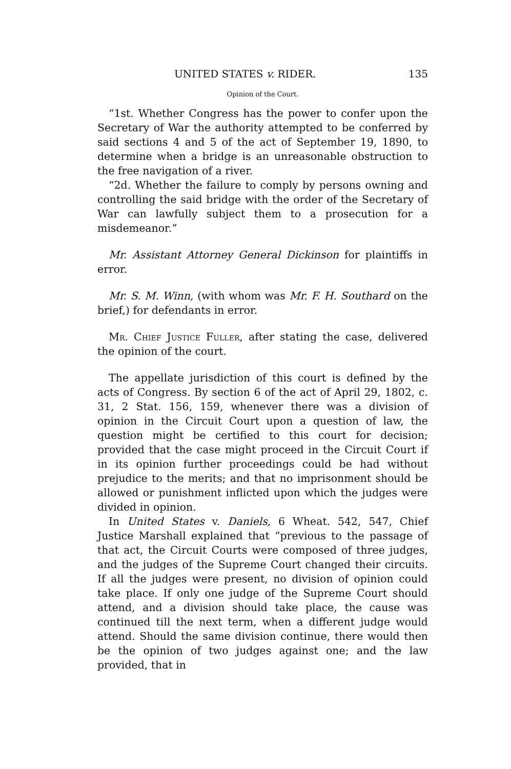UNITED STATES v. RIDER. 135
Opinion of the Court.
“1st. Whether Congress has the power to confer upon the Secretary of War the authority attempted to be conferred by said sections 4 and 5 of the act of September 19, 1890, to determine when a bridge is an unreasonable obstruction to the free navigation of a river.
“2d. Whether the failure to comply by persons owning and controlling the said bridge with the order of the Secretary of War can lawfully subject them to a prosecution for a misdemeanor.”
Mr. Assistant Attorney General Dickinson for plaintiffs in error.
Mr. S. M. Winn, (with whom was Mr. F. H. Southard on the brief,) for defendants in error.
Mr. Chief Justice Fuller, after stating the case, delivered the opinion of the court.
The appellate jurisdiction of this court is defined by the acts of Congress. By section 6 of the act of April 29, 1802, c. 31, 2 Stat. 156, 159, whenever there was a division of opinion in the Circuit Court upon a question of law, the question might be certified to this court for decision; provided that the case might proceed in the Circuit Court if in its opinion further proceedings could be had without prejudice to the merits; and that no imprisonment should be allowed or punishment inflicted upon which the judges were divided in opinion.
In United States v. Daniels, 6 Wheat. 542, 547, Chief Justice Marshall explained that “previous to the passage of that act, the Circuit Courts were composed of three judges, and the judges of the Supreme Court changed their circuits. If all the judges were present, no division of opinion could take place. If only one judge of the Supreme Court should attend, and a division should take place, the cause was continued till the next term, when a different judge would attend. Should the same division continue, there would then be the opinion of two judges against one; and the law provided, that in